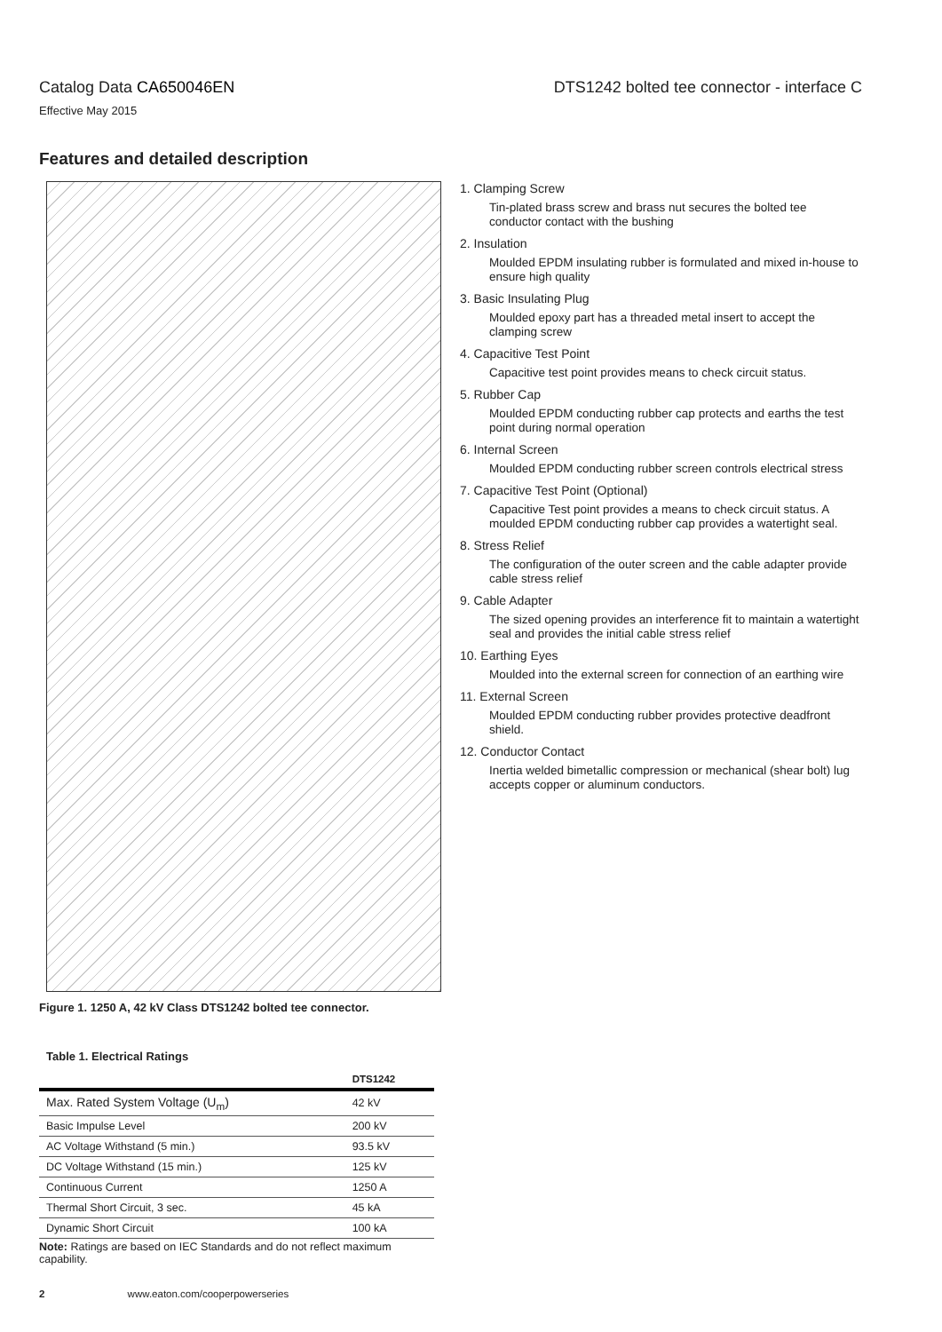Catalog Data CA650046EN DTS1242 bolted tee connector - interface C
Effective May 2015
Features and detailed description
Figure 1. 1250 A, 42 kV Class DTS1242 bolted tee connector.
1. Clamping Screw
Tin-plated brass screw and brass nut secures the bolted tee conductor contact with the bushing
2. Insulation
Moulded EPDM insulating rubber is formulated and mixed in-house to ensure high quality
3. Basic Insulating Plug
Moulded epoxy part has a threaded metal insert to accept the clamping screw
4. Capacitive Test Point
Capacitive test point provides means to check circuit status.
5. Rubber Cap
Moulded EPDM conducting rubber cap protects and earths the test point during normal operation
6. Internal Screen
Moulded EPDM conducting rubber screen controls electrical stress
7. Capacitive Test Point (Optional)
Capacitive Test point provides a means to check circuit status. A moulded EPDM conducting rubber cap provides a watertight seal.
8. Stress Relief
The configuration of the outer screen and the cable adapter provide cable stress relief
9. Cable Adapter
The sized opening provides an interference fit to maintain a watertight seal and provides the initial cable stress relief
10. Earthing Eyes
Moulded into the external screen for connection of an earthing wire
11. External Screen
Moulded EPDM conducting rubber provides protective deadfront shield.
12. Conductor Contact
Inertia welded bimetallic compression or mechanical (shear bolt) lug accepts copper or aluminum conductors.
Table 1. Electrical Ratings
| | DTS1242 |
| --- | --- |
| Max. Rated System Voltage (U<sub>m</sub>) | 42 kV |
| Basic Impulse Level | 200 kV |
| AC Voltage Withstand (5 min.) | 93.5 kV |
| DC Voltage Withstand (15 min.) | 125 kV |
| Continuous Current | 1250 A |
| Thermal Short Circuit, 3 sec. | 45 kA |
| Dynamic Short Circuit | 100 kA |
Note: Ratings are based on IEC Standards and do not reflect maximum capability.
2 www.eaton.com/cooperpowerseries